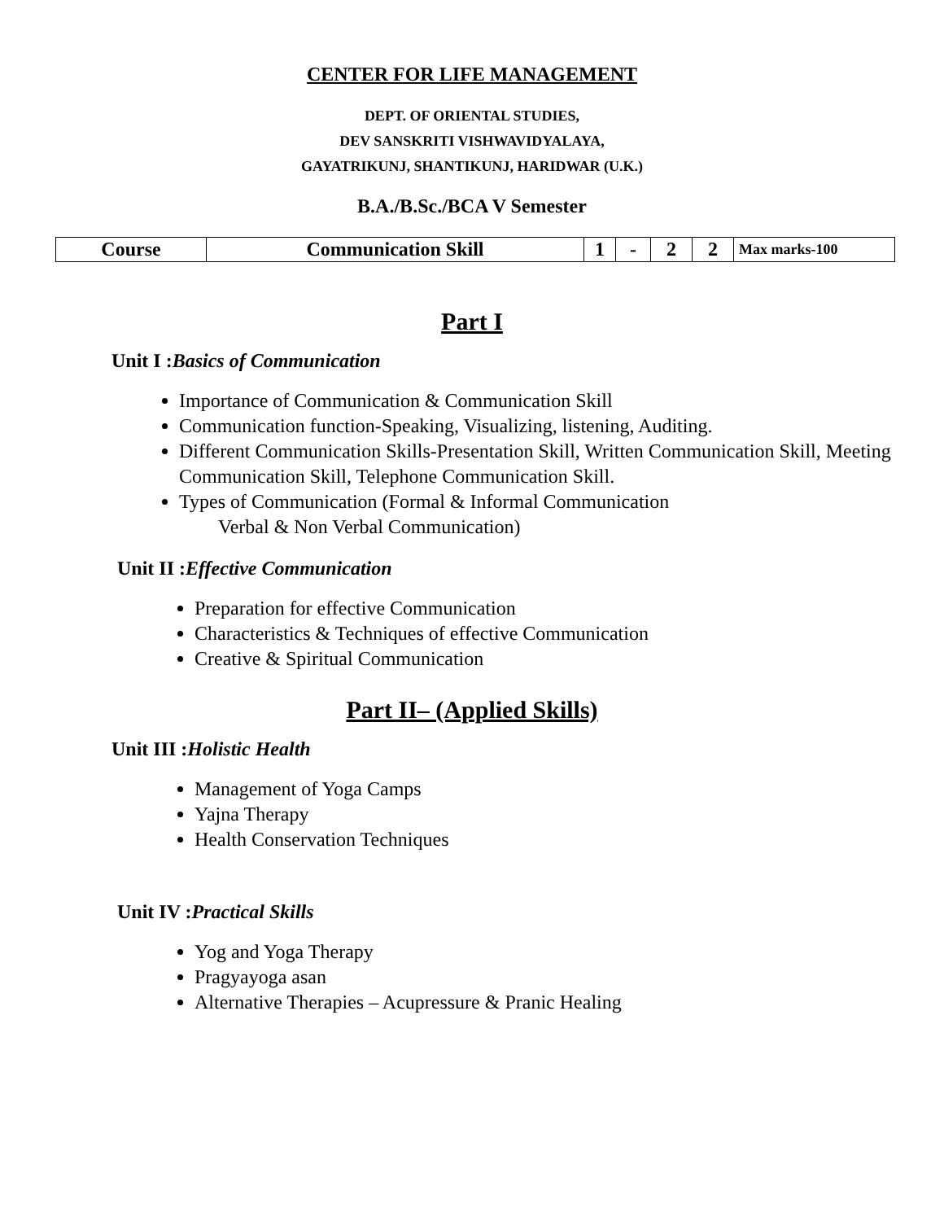CENTER FOR LIFE MANAGEMENT
DEPT. OF ORIENTAL STUDIES,
DEV SANSKRITI VISHWAVIDYALAYA,
GAYATRIKUNJ, SHANTIKUNJ, HARIDWAR (U.K.)
B.A./B.Sc./BCA V Semester
| Course | Communication Skill | 1 | - | 2 | 2 | Max marks-100 |
Part I
Unit I :Basics of Communication
Importance of Communication & Communication Skill
Communication function-Speaking, Visualizing, listening, Auditing.
Different Communication Skills-Presentation Skill, Written Communication Skill, Meeting Communication Skill, Telephone Communication Skill.
Types of Communication (Formal & Informal Communication
Verbal & Non Verbal Communication)
Unit II :Effective Communication
Preparation for effective Communication
Characteristics & Techniques of effective Communication
Creative & Spiritual Communication
Part II– (Applied Skills)
Unit III :Holistic Health
Management of Yoga Camps
Yajna Therapy
Health Conservation Techniques
Unit IV :Practical Skills
Yog and Yoga Therapy
Pragyayoga asan
Alternative Therapies – Acupressure & Pranic Healing